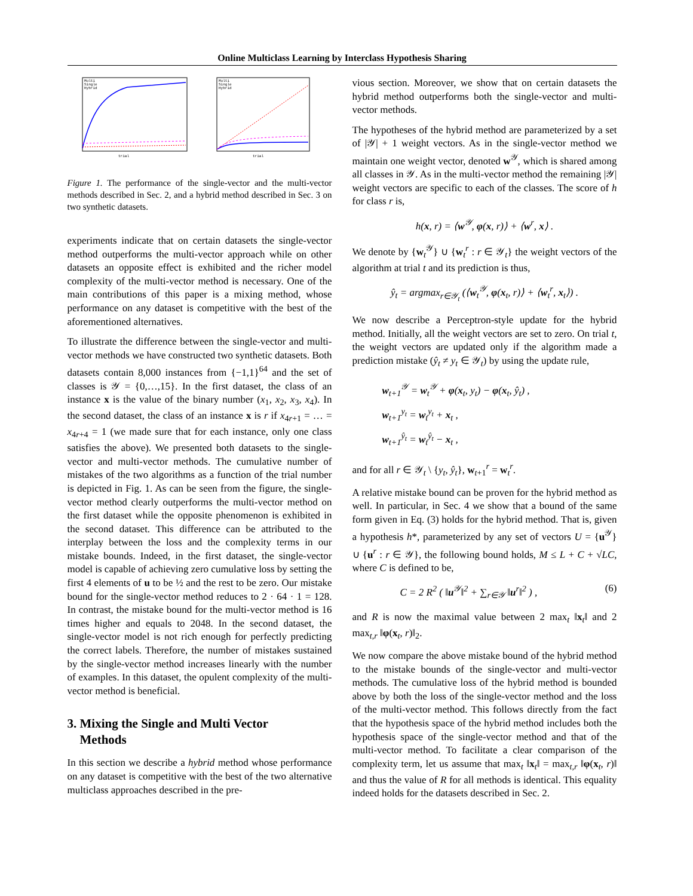Online Multiclass Learning by Interclass Hypothesis Sharing
Multi
Single
Hybrid
trial
Multi
Single
Hybrid
trial
Figure 1. The performance of the single-vector and the multi-vector methods described in Sec. 2, and a hybrid method described in Sec. 3 on two synthetic datasets.
experiments indicate that on certain datasets the single-vector method outperforms the multi-vector approach while on other datasets an opposite effect is exhibited and the richer model complexity of the multi-vector method is necessary. One of the main contributions of this paper is a mixing method, whose performance on any dataset is competitive with the best of the aforementioned alternatives.
To illustrate the difference between the single-vector and multi-vector methods we have constructed two synthetic datasets. Both datasets contain 8,000 instances from {−1,1}<sup>64</sup> and the set of classes is 𝒴 = {0,…,15}. In the first dataset, the class of an instance x is the value of the binary number (x<sub>1</sub>, x<sub>2</sub>, x<sub>3</sub>, x<sub>4</sub>). In the second dataset, the class of an instance x is r if x<sub>4r+1</sub> = … = x<sub>4r+4</sub> = 1 (we made sure that for each instance, only one class satisfies the above). We presented both datasets to the single-vector and multi-vector methods. The cumulative number of mistakes of the two algorithms as a function of the trial number is depicted in Fig. 1. As can be seen from the figure, the single-vector method clearly outperforms the multi-vector method on the first dataset while the opposite phenomenon is exhibited in the second dataset. This difference can be attributed to the interplay between the loss and the complexity terms in our mistake bounds. Indeed, in the first dataset, the single-vector model is capable of achieving zero cumulative loss by setting the first 4 elements of u to be ½ and the rest to be zero. Our mistake bound for the single-vector method reduces to 2 · 64 · 1 = 128. In contrast, the mistake bound for the multi-vector method is 16 times higher and equals to 2048. In the second dataset, the single-vector model is not rich enough for perfectly predicting the correct labels. Therefore, the number of mistakes sustained by the single-vector method increases linearly with the number of examples. In this dataset, the opulent complexity of the multi-vector method is beneficial.
3. Mixing the Single and Multi Vector
Methods
In this section we describe a hybrid method whose performance on any dataset is competitive with the best of the two alternative multiclass approaches described in the pre-
vious section. Moreover, we show that on certain datasets the hybrid method outperforms both the single-vector and multi-vector methods.
The hypotheses of the hybrid method are parameterized by a set of |𝒴| + 1 weight vectors. As in the single-vector method we maintain one weight vector, denoted w<sup>𝒴</sup>, which is shared among all classes in 𝒴. As in the multi-vector method the remaining |𝒴| weight vectors are specific to each of the classes. The score of h for class r is,
h(x, r) = ⟨w<sup>𝒴</sup>, φ(x, r)⟩ + ⟨w<sup>r</sup>, x⟩ .
We denote by {w<sub>t</sub><sup>𝒴</sup>} ∪ {w<sub>t</sub><sup>r</sup> : r ∈ 𝒴<sub>t</sub>} the weight vectors of the algorithm at trial t and its prediction is thus,
ŷ<sub>t</sub> = argmax<sub>r∈𝒴<sub>t</sub></sub> (⟨w<sub>t</sub><sup>𝒴</sup>, φ(x<sub>t</sub>, r)⟩ + ⟨w<sub>t</sub><sup>r</sup>, x<sub>t</sub>⟩) .
We now describe a Perceptron-style update for the hybrid method. Initially, all the weight vectors are set to zero. On trial t, the weight vectors are updated only if the algorithm made a prediction mistake (ŷ<sub>t</sub> ≠ y<sub>t</sub> ∈ 𝒴<sub>t</sub>) by using the update rule,
w<sub>t+1</sub><sup>𝒴</sup> = w<sub>t</sub><sup>𝒴</sup> + φ(x<sub>t</sub>, y<sub>t</sub>) − φ(x<sub>t</sub>, ŷ<sub>t</sub>) ,
w<sub>t+1</sub><sup>y<sub>t</sub></sup> = w<sub>t</sub><sup>y<sub>t</sub></sup> + x<sub>t</sub> ,
w<sub>t+1</sub><sup>ŷ<sub>t</sub></sup> = w<sub>t</sub><sup>ŷ<sub>t</sub></sup> − x<sub>t</sub> ,
and for all r ∈ 𝒴<sub>t</sub> \ {y<sub>t</sub>, ŷ<sub>t</sub>}, w<sub>t+1</sub><sup>r</sup> = w<sub>t</sub><sup>r</sup>.
A relative mistake bound can be proven for the hybrid method as well. In particular, in Sec. 4 we show that a bound of the same form given in Eq. (3) holds for the hybrid method. That is, given a hypothesis h*, parameterized by any set of vectors U = {u<sup>𝒴</sup>} ∪ {u<sup>r</sup> : r ∈ 𝒴}, the following bound holds, M ≤ L + C + √LC, where C is defined to be,
C = 2 R<sup>2</sup> ( ‖u<sup>𝒴</sup>‖<sup>2</sup> + ∑<sub>r∈𝒴</sub> ‖u<sup>r</sup>‖<sup>2</sup> ) , (6)
and R is now the maximal value between 2 max<sub>t</sub> ‖x<sub>t</sub>‖ and 2 max<sub>t,r</sub> ‖φ(x<sub>t</sub>, r)‖<sub>2</sub>.
We now compare the above mistake bound of the hybrid method to the mistake bounds of the single-vector and multi-vector methods. The cumulative loss of the hybrid method is bounded above by both the loss of the single-vector method and the loss of the multi-vector method. This follows directly from the fact that the hypothesis space of the hybrid method includes both the hypothesis space of the single-vector method and that of the multi-vector method. To facilitate a clear comparison of the complexity term, let us assume that max<sub>t</sub> ‖x<sub>t</sub>‖ = max<sub>t,r</sub> ‖φ(x<sub>t</sub>, r)‖ and thus the value of R for all methods is identical. This equality indeed holds for the datasets described in Sec. 2.